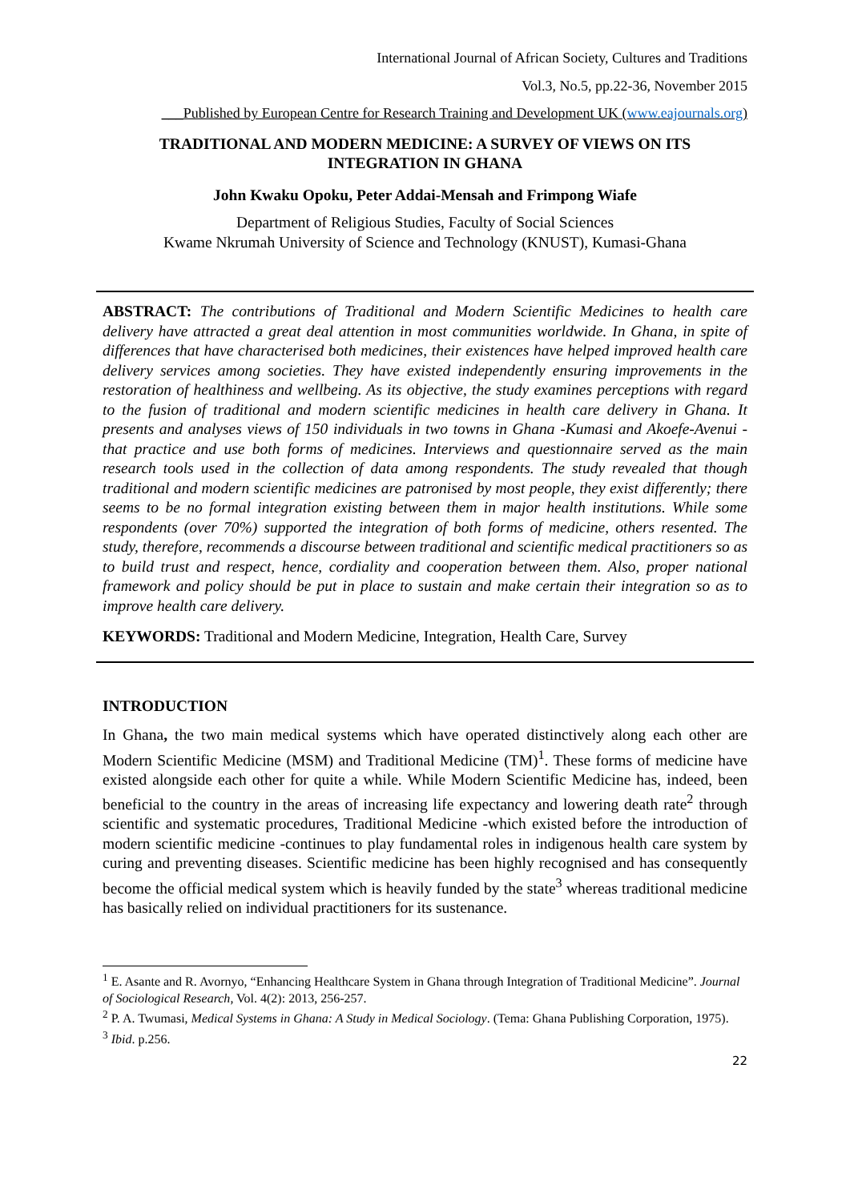International Journal of African Society, Cultures and Traditions
Vol.3, No.5, pp.22-36, November 2015
___Published by European Centre for Research Training and Development UK (www.eajournals.org)
TRADITIONAL AND MODERN MEDICINE: A SURVEY OF VIEWS ON ITS
INTEGRATION IN GHANA
John Kwaku Opoku, Peter Addai-Mensah and Frimpong Wiafe
Department of Religious Studies, Faculty of Social Sciences
Kwame Nkrumah University of Science and Technology (KNUST), Kumasi-Ghana
ABSTRACT: The contributions of Traditional and Modern Scientific Medicines to health care delivery have attracted a great deal attention in most communities worldwide. In Ghana, in spite of differences that have characterised both medicines, their existences have helped improved health care delivery services among societies. They have existed independently ensuring improvements in the restoration of healthiness and wellbeing. As its objective, the study examines perceptions with regard to the fusion of traditional and modern scientific medicines in health care delivery in Ghana. It presents and analyses views of 150 individuals in two towns in Ghana -Kumasi and Akoefe-Avenui -that practice and use both forms of medicines. Interviews and questionnaire served as the main research tools used in the collection of data among respondents. The study revealed that though traditional and modern scientific medicines are patronised by most people, they exist differently; there seems to be no formal integration existing between them in major health institutions. While some respondents (over 70%) supported the integration of both forms of medicine, others resented. The study, therefore, recommends a discourse between traditional and scientific medical practitioners so as to build trust and respect, hence, cordiality and cooperation between them. Also, proper national framework and policy should be put in place to sustain and make certain their integration so as to improve health care delivery.
KEYWORDS: Traditional and Modern Medicine, Integration, Health Care, Survey
INTRODUCTION
In Ghana, the two main medical systems which have operated distinctively along each other are Modern Scientific Medicine (MSM) and Traditional Medicine (TM)<sup>1</sup>. These forms of medicine have existed alongside each other for quite a while. While Modern Scientific Medicine has, indeed, been beneficial to the country in the areas of increasing life expectancy and lowering death rate<sup>2</sup> through scientific and systematic procedures, Traditional Medicine -which existed before the introduction of modern scientific medicine -continues to play fundamental roles in indigenous health care system by curing and preventing diseases. Scientific medicine has been highly recognised and has consequently become the official medical system which is heavily funded by the state<sup>3</sup> whereas traditional medicine has basically relied on individual practitioners for its sustenance.
<sup>1</sup> E. Asante and R. Avornyo, “Enhancing Healthcare System in Ghana through Integration of Traditional Medicine”. Journal of Sociological Research, Vol. 4(2): 2013, 256-257.
<sup>2</sup> P. A. Twumasi, Medical Systems in Ghana: A Study in Medical Sociology. (Tema: Ghana Publishing Corporation, 1975).
<sup>3</sup> Ibid. p.256.
22